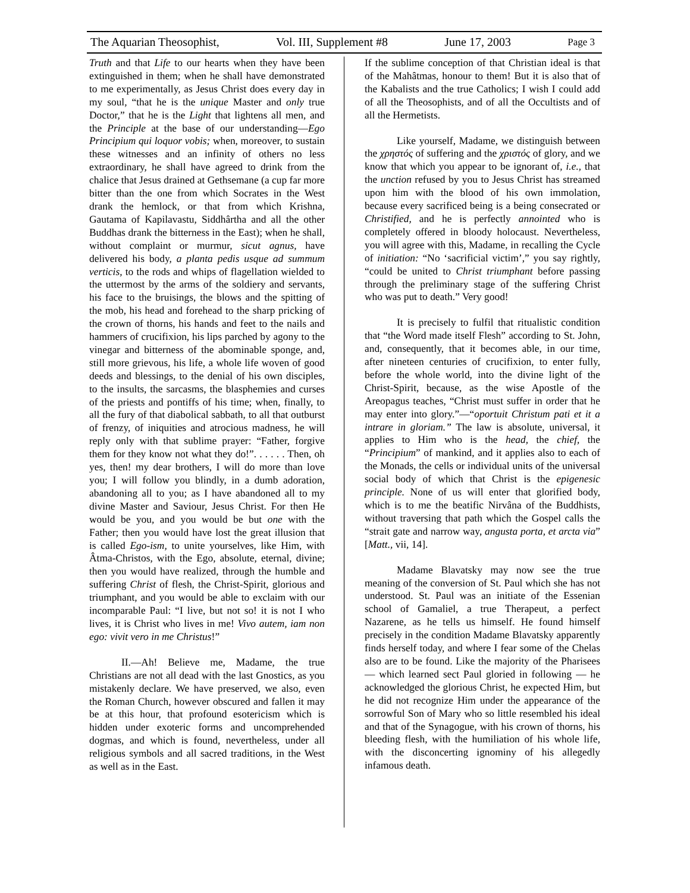The Aquarian Theosophist, Vol. III, Supplement #8 June 17, 2003 Page 3
Truth and that Life to our hearts when they have been extinguished in them; when he shall have demonstrated to me experimentally, as Jesus Christ does every day in my soul, “that he is the unique Master and only true Doctor,” that he is the Light that lightens all men, and the Principle at the base of our understanding—Ego Principium qui loquor vobis; when, moreover, to sustain these witnesses and an infinity of others no less extraordinary, he shall have agreed to drink from the chalice that Jesus drained at Gethsemane (a cup far more bitter than the one from which Socrates in the West drank the hemlock, or that from which Krishna, Gautama of Kapilavastu, Siddhârtha and all the other Buddhas drank the bitterness in the East); when he shall, without complaint or murmur, sicut agnus, have delivered his body, a planta pedis usque ad summum verticis, to the rods and whips of flagellation wielded to the uttermost by the arms of the soldiery and servants, his face to the bruisings, the blows and the spitting of the mob, his head and forehead to the sharp pricking of the crown of thorns, his hands and feet to the nails and hammers of crucifixion, his lips parched by agony to the vinegar and bitterness of the abominable sponge, and, still more grievous, his life, a whole life woven of good deeds and blessings, to the denial of his own disciples, to the insults, the sarcasms, the blasphemies and curses of the priests and pontiffs of his time; when, finally, to all the fury of that diabolical sabbath, to all that outburst of frenzy, of iniquities and atrocious madness, he will reply only with that sublime prayer: “Father, forgive them for they know not what they do!”. . . . . . Then, oh yes, then! my dear brothers, I will do more than love you; I will follow you blindly, in a dumb adoration, abandoning all to you; as I have abandoned all to my divine Master and Saviour, Jesus Christ. For then He would be you, and you would be but one with the Father; then you would have lost the great illusion that is called Ego-ism, to unite yourselves, like Him, with Âtma-Christos, with the Ego, absolute, eternal, divine; then you would have realized, through the humble and suffering Christ of flesh, the Christ-Spirit, glorious and triumphant, and you would be able to exclaim with our incomparable Paul: “I live, but not so! it is not I who lives, it is Christ who lives in me! Vivo autem, iam non ego: vivit vero in me Christus!”
II.—Ah! Believe me, Madame, the true Christians are not all dead with the last Gnostics, as you mistakenly declare. We have preserved, we also, even the Roman Church, however obscured and fallen it may be at this hour, that profound esotericism which is hidden under exoteric forms and uncomprehended dogmas, and which is found, nevertheless, under all religious symbols and all sacred traditions, in the West as well as in the East.
If the sublime conception of that Christian ideal is that of the Mahâtmas, honour to them! But it is also that of the Kabalists and the true Catholics; I wish I could add of all the Theosophists, and of all the Occultists and of all the Hermetists.
Like yourself, Madame, we distinguish between the χρηστός of suffering and the χριστός of glory, and we know that which you appear to be ignorant of, i.e., that the unction refused by you to Jesus Christ has streamed upon him with the blood of his own immolation, because every sacrificed being is a being consecrated or Christified, and he is perfectly annointed who is completely offered in bloody holocaust. Nevertheless, you will agree with this, Madame, in recalling the Cycle of initiation: “No ‘sacrificial victim’,” you say rightly, “could be united to Christ triumphant before passing through the preliminary stage of the suffering Christ who was put to death.” Very good!
It is precisely to fulfil that ritualistic condition that “the Word made itself Flesh” according to St. John, and, consequently, that it becomes able, in our time, after nineteen centuries of crucifixion, to enter fully, before the whole world, into the divine light of the Christ-Spirit, because, as the wise Apostle of the Areopagus teaches, “Christ must suffer in order that he may enter into glory.”—“oportuit Christum pati et it a intrare in gloriam.” The law is absolute, universal, it applies to Him who is the head, the chief, the “Principium” of mankind, and it applies also to each of the Monads, the cells or individual units of the universal social body of which that Christ is the epigenesic principle. None of us will enter that glorified body, which is to me the beatific Nirvâna of the Buddhists, without traversing that path which the Gospel calls the “strait gate and narrow way, angusta porta, et arcta via” [Matt., vii, 14].
Madame Blavatsky may now see the true meaning of the conversion of St. Paul which she has not understood. St. Paul was an initiate of the Essenian school of Gamaliel, a true Therapeut, a perfect Nazarene, as he tells us himself. He found himself precisely in the condition Madame Blavatsky apparently finds herself today, and where I fear some of the Chelas also are to be found. Like the majority of the Pharisees — which learned sect Paul gloried in following — he acknowledged the glorious Christ, he expected Him, but he did not recognize Him under the appearance of the sorrowful Son of Mary who so little resembled his ideal and that of the Synagogue, with his crown of thorns, his bleeding flesh, with the humiliation of his whole life, with the disconcerting ignominy of his allegedly infamous death.